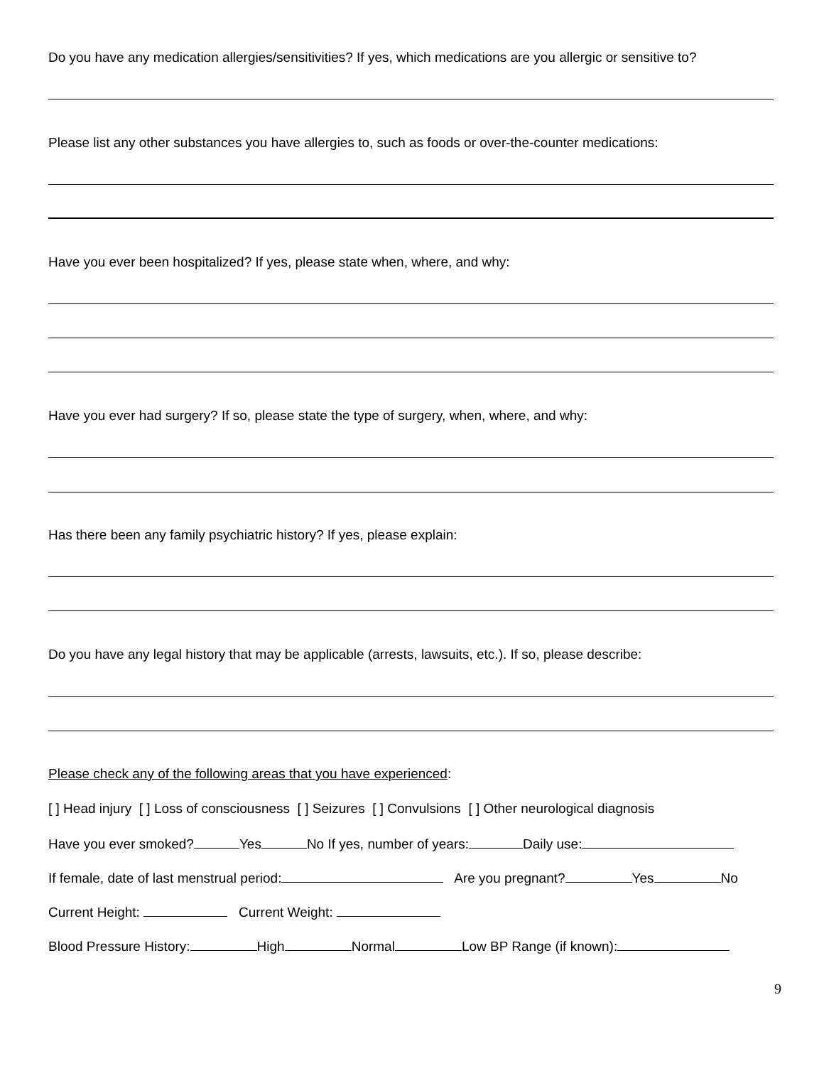Do you have any medication allergies/sensitivities? If yes, which medications are you allergic or sensitive to?
Please list any other substances you have allergies to, such as foods or over-the-counter medications:
Have you ever been hospitalized? If yes, please state when, where, and why:
Have you ever had surgery? If so, please state the type of surgery, when, where, and why:
Has there been any family psychiatric history? If yes, please explain:
Do you have any legal history that may be applicable (arrests, lawsuits, etc.). If so, please describe:
Please check any of the following areas that you have experienced:
[ ] Head injury [ ] Loss of consciousness [ ] Seizures [ ] Convulsions [ ] Other neurological diagnosis
Have you ever smoked? Yes No If yes, number of years: Daily use:
If female, date of last menstrual period: Are you pregnant? Yes No
Current Height: Current Weight:
Blood Pressure History: High Normal Low BP Range (if known):
9